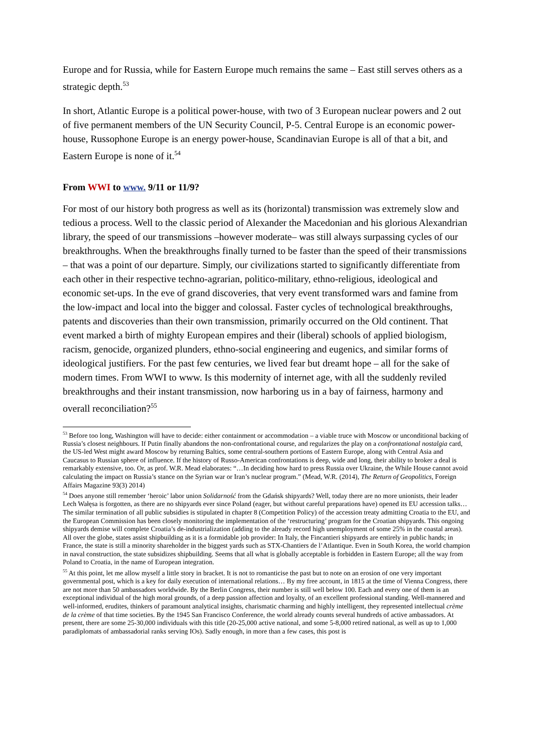Europe and for Russia, while for Eastern Europe much remains the same – East still serves others as a strategic depth.<sup>53</sup>
In short, Atlantic Europe is a political power-house, with two of 3 European nuclear powers and 2 out of five permanent members of the UN Security Council, P-5. Central Europe is an economic power-house, Russophone Europe is an energy power-house, Scandinavian Europe is all of that a bit, and Eastern Europe is none of it.<sup>54</sup>
From WWI to www. 9/11 or 11/9?
For most of our history both progress as well as its (horizontal) transmission was extremely slow and tedious a process. Well to the classic period of Alexander the Macedonian and his glorious Alexandrian library, the speed of our transmissions –however moderate– was still always surpassing cycles of our breakthroughs. When the breakthroughs finally turned to be faster than the speed of their transmissions – that was a point of our departure. Simply, our civilizations started to significantly differentiate from each other in their respective techno-agrarian, politico-military, ethno-religious, ideological and economic set-ups. In the eve of grand discoveries, that very event transformed wars and famine from the low-impact and local into the bigger and colossal. Faster cycles of technological breakthroughs, patents and discoveries than their own transmission, primarily occurred on the Old continent. That event marked a birth of mighty European empires and their (liberal) schools of applied biologism, racism, genocide, organized plunders, ethno-social engineering and eugenics, and similar forms of ideological justifiers. For the past few centuries, we lived fear but dreamt hope – all for the sake of modern times. From WWI to www. Is this modernity of internet age, with all the suddenly reviled breakthroughs and their instant transmission, now harboring us in a bay of fairness, harmony and overall reconciliation?<sup>55</sup>
<sup>53</sup> Before too long, Washington will have to decide: either containment or accommodation – a viable truce with Moscow or unconditional backing of Russia’s closest neighbours. If Putin finally abandons the non-confrontational course, and regularizes the play on a confrontational nostalgia card, the US-led West might award Moscow by returning Baltics, some central-southern portions of Eastern Europe, along with Central Asia and Caucasus to Russian sphere of influence. If the history of Russo-American confrontations is deep, wide and long, their ability to broker a deal is remarkably extensive, too. Or, as prof. W.R. Mead elaborates: “…In deciding how hard to press Russia over Ukraine, the While House cannot avoid calculating the impact on Russia’s stance on the Syrian war or Iran’s nuclear program.” (Mead, W.R. (2014), The Return of Geopolitics, Foreign Affairs Magazine 93(3) 2014)
<sup>54</sup> Does anyone still remember ‘heroic’ labor union Solidarność from the Gdańsk shipyards? Well, today there are no more unionists, their leader Lech Wałęsa is forgotten, as there are no shipyards ever since Poland (eager, but without careful preparations have) opened its EU accession talks… The similar termination of all public subsidies is stipulated in chapter 8 (Competition Policy) of the accession treaty admitting Croatia to the EU, and the European Commission has been closely monitoring the implementation of the ‘restructuring’ program for the Croatian shipyards. This ongoing shipyards demise will complete Croatia’s de-industrialization (adding to the already record high unemployment of some 25% in the coastal areas). All over the globe, states assist shipbuilding as it is a formidable job provider: In Italy, the Fincantieri shipyards are entirely in public hands; in France, the state is still a minority shareholder in the biggest yards such as STX-Chantiers de l’Atlantique. Even in South Korea, the world champion in naval construction, the state subsidizes shipbuilding. Seems that all what is globally acceptable is forbidden in Eastern Europe; all the way from Poland to Croatia, in the name of European integration.
<sup>55</sup> At this point, let me allow myself a little story in bracket. It is not to romanticise the past but to note on an erosion of one very important governmental post, which is a key for daily execution of international relations… By my free account, in 1815 at the time of Vienna Congress, there are not more than 50 ambassadors worldwide. By the Berlin Congress, their number is still well below 100. Each and every one of them is an exceptional individual of the high moral grounds, of a deep passion affection and loyalty, of an excellent professional standing. Well-mannered and well-informed, erudites, thinkers of paramount analytical insights, charismatic charming and highly intelligent, they represented intellectual crème de la crème of that time societies. By the 1945 San Francisco Conference, the world already counts several hundreds of active ambassadors. At present, there are some 25-30,000 individuals with this title (20-25,000 active national, and some 5-8,000 retired national, as well as up to 1,000 paradiplomats of ambassadorial ranks serving IOs). Sadly enough, in more than a few cases, this post is